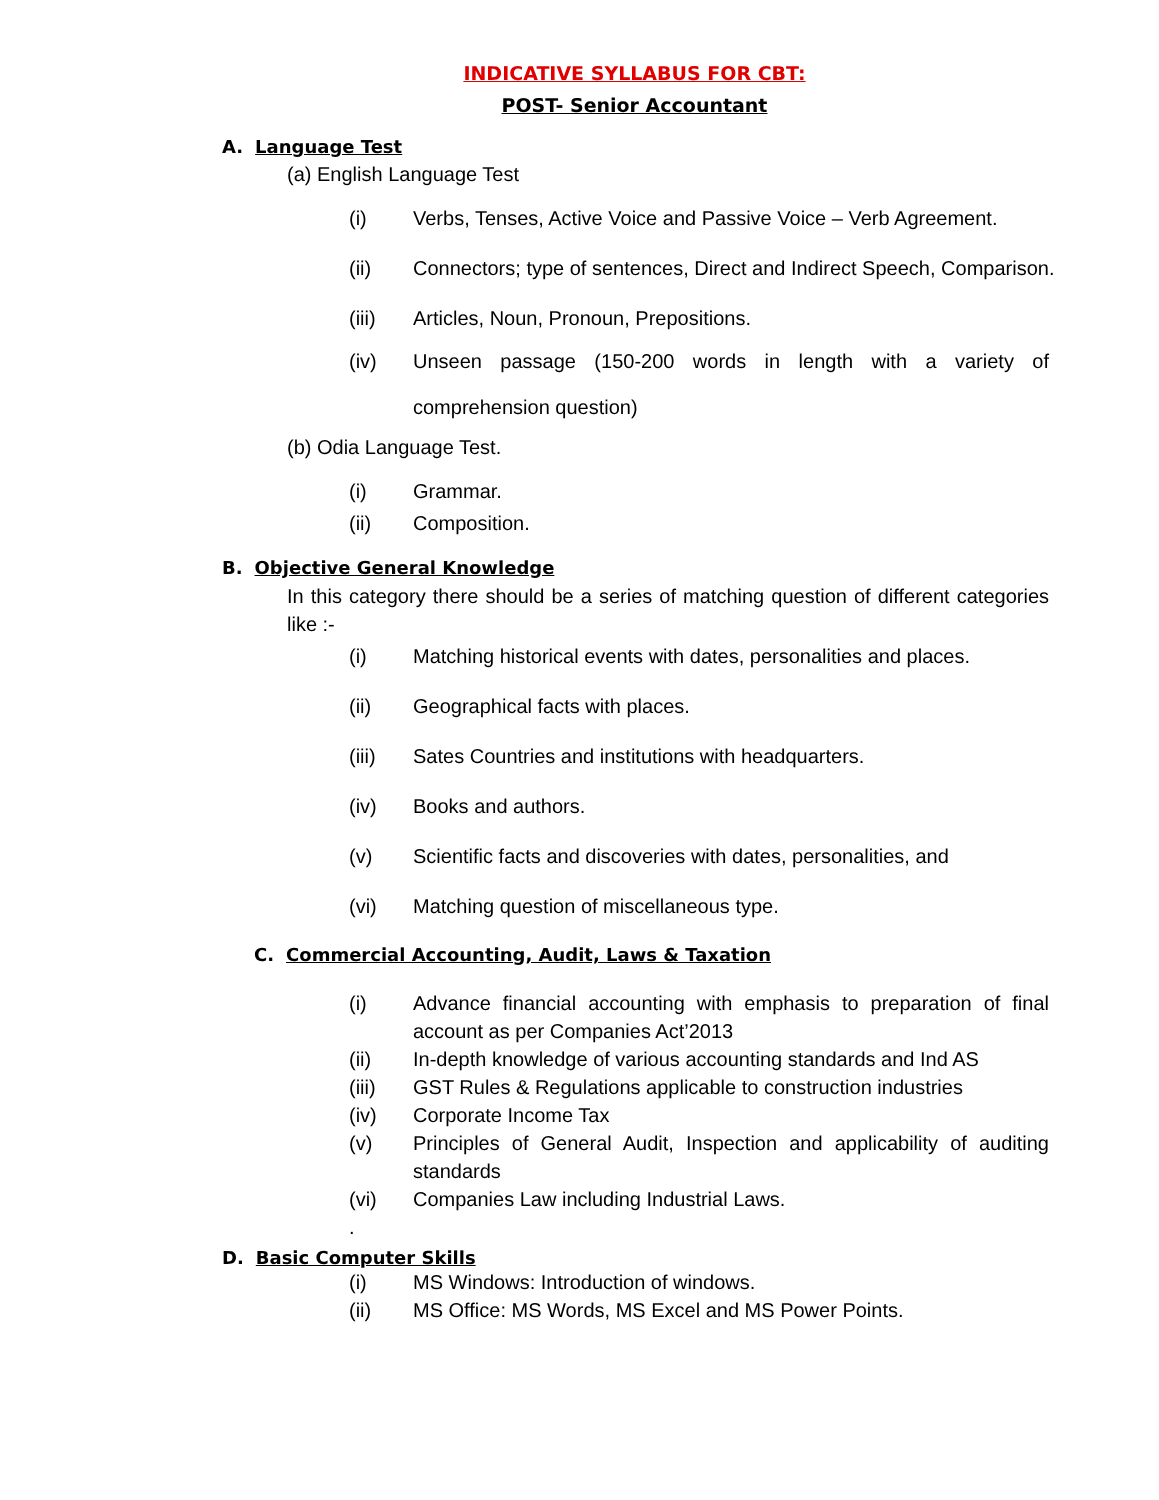INDICATIVE SYLLABUS FOR CBT:
POST- Senior Accountant
A. Language Test
(a) English Language Test
(i) Verbs, Tenses, Active Voice and Passive Voice – Verb Agreement.
(ii) Connectors; type of sentences, Direct and Indirect Speech, Comparison.
(iii) Articles, Noun, Pronoun, Prepositions.
(iv) Unseen passage (150-200 words in length with a variety of comprehension question)
(b) Odia Language Test.
(i) Grammar.
(ii) Composition.
B. Objective General Knowledge
In this category there should be a series of matching question of different categories like :-
(i) Matching historical events with dates, personalities and places.
(ii) Geographical facts with places.
(iii) Sates Countries and institutions with headquarters.
(iv) Books and authors.
(v) Scientific facts and discoveries with dates, personalities, and
(vi) Matching question of miscellaneous type.
C. Commercial Accounting, Audit, Laws & Taxation
(i) Advance financial accounting with emphasis to preparation of final account as per Companies Act’2013
(ii) In-depth knowledge of various accounting standards and Ind AS
(iii) GST Rules & Regulations applicable to construction industries
(iv) Corporate Income Tax
(v) Principles of General Audit, Inspection and applicability of auditing standards
(vi) Companies Law including Industrial Laws.
.
D. Basic Computer Skills
(i) MS Windows: Introduction of windows.
(ii) MS Office: MS Words, MS Excel and MS Power Points.